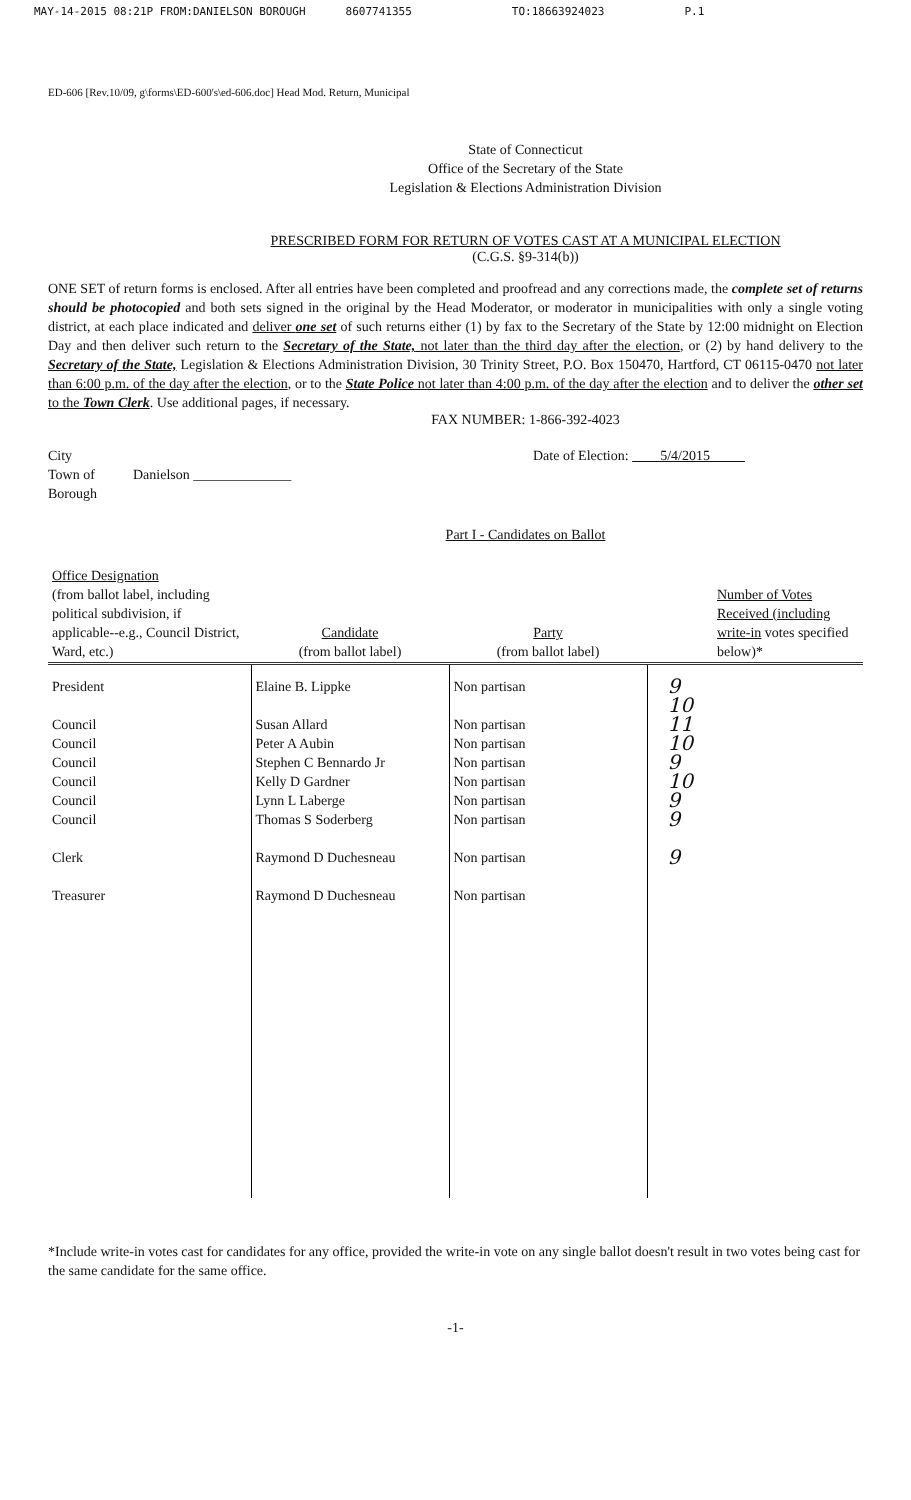MAY-14-2015 08:21P FROM:DANIELSON BOROUGH 8607741355 TO:18663924023 P.1
ED-606 [Rev.10/09, g\forms\ED-600's\ed-606.doc] Head Mod. Return, Municipal
State of Connecticut
Office of the Secretary of the State
Legislation & Elections Administration Division
PRESCRIBED FORM FOR RETURN OF VOTES CAST AT A MUNICIPAL ELECTION
(C.G.S. §9-314(b))
ONE SET of return forms is enclosed. After all entries have been completed and proofread and any corrections made, the complete set of returns should be photocopied and both sets signed in the original by the Head Moderator, or moderator in municipalities with only a single voting district, at each place indicated and deliver one set of such returns either (1) by fax to the Secretary of the State by 12:00 midnight on Election Day and then deliver such return to the Secretary of the State, not later than the third day after the election, or (2) by hand delivery to the Secretary of the State, Legislation & Elections Administration Division, 30 Trinity Street, P.O. Box 150470, Hartford, CT 06115-0470 not later than 6:00 p.m. of the day after the election, or to the State Police not later than 4:00 p.m. of the day after the election and to deliver the other set to the Town Clerk. Use additional pages, if necessary.
FAX NUMBER: 1-866-392-4023
City
Town of
Borough
Danielson ______________
Date of Election: 5/4/2015
Part I - Candidates on Ballot
| Office Designation (from ballot label, including political subdivision, if applicable--e.g., Council District, Ward, etc.) | Candidate (from ballot label) | Party (from ballot label) | Number of Votes Received (including write-in votes specified below)* |
| President Council Council Council Council Council Council Clerk Treasurer | Elaine B. Lippke Susan Allard Peter A Aubin Stephen C Bennardo Jr Kelly D Gardner Lynn L Laberge Thomas S Soderberg Raymond D Duchesneau Raymond D Duchesneau | Non partisan Non partisan Non partisan Non partisan Non partisan Non partisan Non partisan Non partisan Non partisan | 9 10 11 10 9 10 9 9 9 |
*Include write-in votes cast for candidates for any office, provided the write-in vote on any single ballot doesn't result in two votes being cast for the same candidate for the same office.
-1-